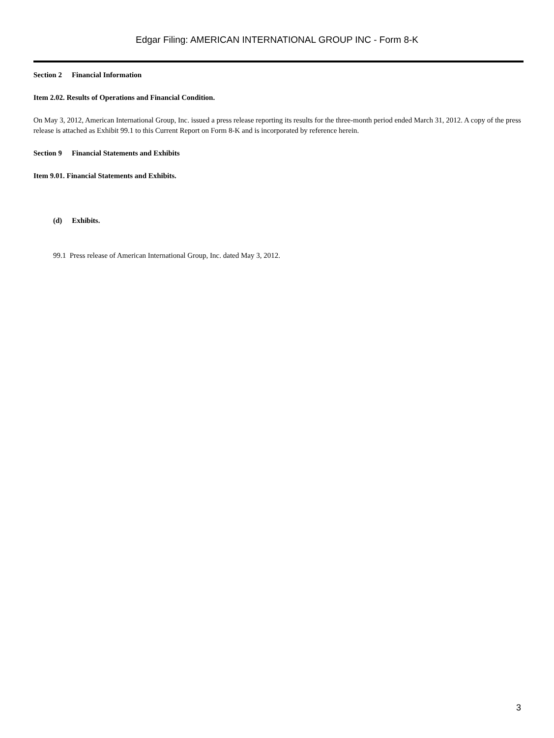Edgar Filing: AMERICAN INTERNATIONAL GROUP INC - Form 8-K
Section 2 Financial Information
Item 2.02. Results of Operations and Financial Condition.
On May 3, 2012, American International Group, Inc. issued a press release reporting its results for the three-month period ended March 31, 2012. A copy of the press release is attached as Exhibit 99.1 to this Current Report on Form 8-K and is incorporated by reference herein.
Section 9 Financial Statements and Exhibits
Item 9.01. Financial Statements and Exhibits.
(d) Exhibits.
99.1 Press release of American International Group, Inc. dated May 3, 2012.
3